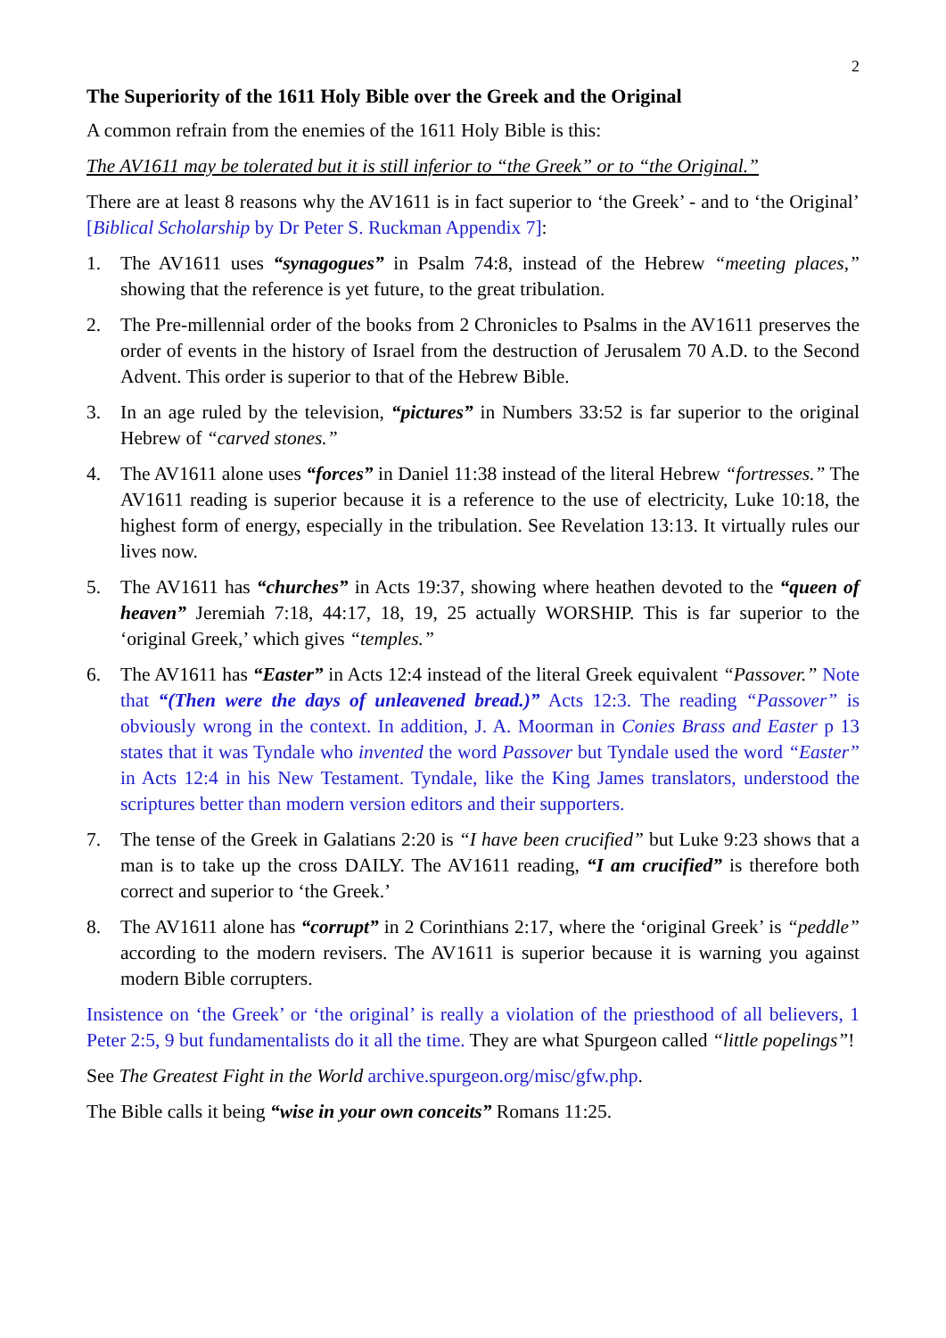2
The Superiority of the 1611 Holy Bible over the Greek and the Original
A common refrain from the enemies of the 1611 Holy Bible is this:
The AV1611 may be tolerated but it is still inferior to “the Greek” or to “the Original.”
There are at least 8 reasons why the AV1611 is in fact superior to ‘the Greek’ - and to ‘the Original’ [Biblical Scholarship by Dr Peter S. Ruckman Appendix 7]:
1. The AV1611 uses “synagogues” in Psalm 74:8, instead of the Hebrew “meeting places,” showing that the reference is yet future, to the great tribulation.
2. The Pre-millennial order of the books from 2 Chronicles to Psalms in the AV1611 preserves the order of events in the history of Israel from the destruction of Jerusalem 70 A.D. to the Second Advent. This order is superior to that of the Hebrew Bible.
3. In an age ruled by the television, “pictures” in Numbers 33:52 is far superior to the original Hebrew of “carved stones.”
4. The AV1611 alone uses “forces” in Daniel 11:38 instead of the literal Hebrew “fortresses.” The AV1611 reading is superior because it is a reference to the use of electricity, Luke 10:18, the highest form of energy, especially in the tribulation. See Revelation 13:13. It virtually rules our lives now.
5. The AV1611 has “churches” in Acts 19:37, showing where heathen devoted to the “queen of heaven” Jeremiah 7:18, 44:17, 18, 19, 25 actually WORSHIP. This is far superior to the ‘original Greek,’ which gives “temples.”
6. The AV1611 has “Easter” in Acts 12:4 instead of the literal Greek equivalent “Passover.” Note that “(Then were the days of unleavened bread.)” Acts 12:3. The reading “Passover” is obviously wrong in the context. In addition, J. A. Moorman in Conies Brass and Easter p 13 states that it was Tyndale who invented the word Passover but Tyndale used the word “Easter” in Acts 12:4 in his New Testament. Tyndale, like the King James translators, understood the scriptures better than modern version editors and their supporters.
7. The tense of the Greek in Galatians 2:20 is “I have been crucified” but Luke 9:23 shows that a man is to take up the cross DAILY. The AV1611 reading, “I am crucified” is therefore both correct and superior to ‘the Greek.’
8. The AV1611 alone has “corrupt” in 2 Corinthians 2:17, where the ‘original Greek’ is “peddle” according to the modern revisers. The AV1611 is superior because it is warning you against modern Bible corrupters.
Insistence on ‘the Greek’ or ‘the original’ is really a violation of the priesthood of all believers, 1 Peter 2:5, 9 but fundamentalists do it all the time. They are what Spurgeon called “little popelings”!
See The Greatest Fight in the World archive.spurgeon.org/misc/gfw.php.
The Bible calls it being “wise in your own conceits” Romans 11:25.